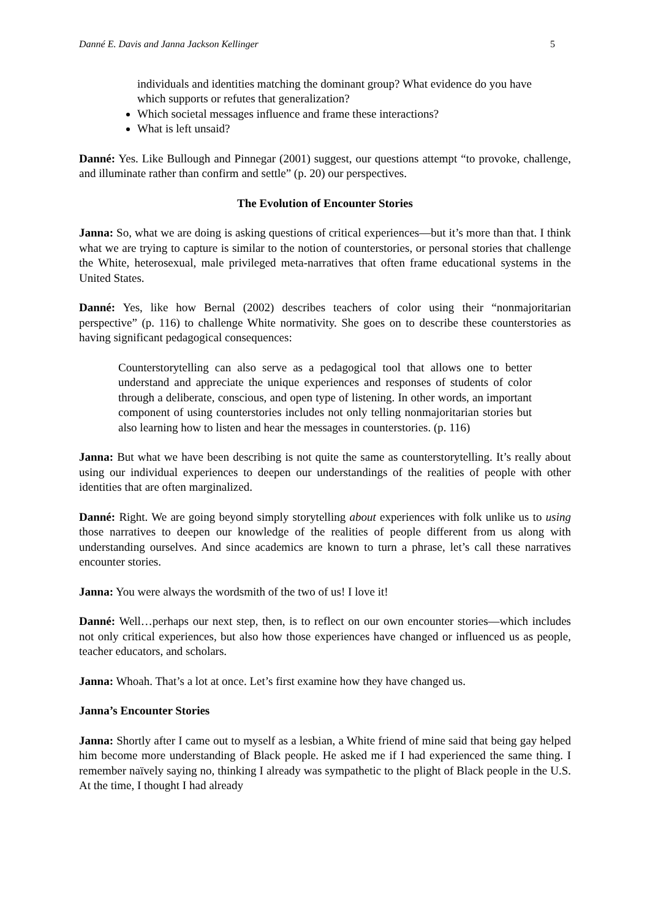Danné E. Davis and Janna Jackson Kellinger 5
individuals and identities matching the dominant group? What evidence do you have which supports or refutes that generalization?
Which societal messages influence and frame these interactions?
What is left unsaid?
Danné: Yes. Like Bullough and Pinnegar (2001) suggest, our questions attempt “to provoke, challenge, and illuminate rather than confirm and settle” (p. 20) our perspectives.
The Evolution of Encounter Stories
Janna: So, what we are doing is asking questions of critical experiences—but it’s more than that. I think what we are trying to capture is similar to the notion of counterstories, or personal stories that challenge the White, heterosexual, male privileged meta-narratives that often frame educational systems in the United States.
Danné: Yes, like how Bernal (2002) describes teachers of color using their “nonmajoritarian perspective” (p. 116) to challenge White normativity. She goes on to describe these counterstories as having significant pedagogical consequences:
Counterstorytelling can also serve as a pedagogical tool that allows one to better understand and appreciate the unique experiences and responses of students of color through a deliberate, conscious, and open type of listening. In other words, an important component of using counterstories includes not only telling nonmajoritarian stories but also learning how to listen and hear the messages in counterstories. (p. 116)
Janna: But what we have been describing is not quite the same as counterstorytelling. It’s really about using our individual experiences to deepen our understandings of the realities of people with other identities that are often marginalized.
Danné: Right. We are going beyond simply storytelling about experiences with folk unlike us to using those narratives to deepen our knowledge of the realities of people different from us along with understanding ourselves. And since academics are known to turn a phrase, let’s call these narratives encounter stories.
Janna: You were always the wordsmith of the two of us! I love it!
Danné: Well…perhaps our next step, then, is to reflect on our own encounter stories—which includes not only critical experiences, but also how those experiences have changed or influenced us as people, teacher educators, and scholars.
Janna: Whoah. That’s a lot at once. Let’s first examine how they have changed us.
Janna’s Encounter Stories
Janna: Shortly after I came out to myself as a lesbian, a White friend of mine said that being gay helped him become more understanding of Black people. He asked me if I had experienced the same thing. I remember naïvely saying no, thinking I already was sympathetic to the plight of Black people in the U.S. At the time, I thought I had already